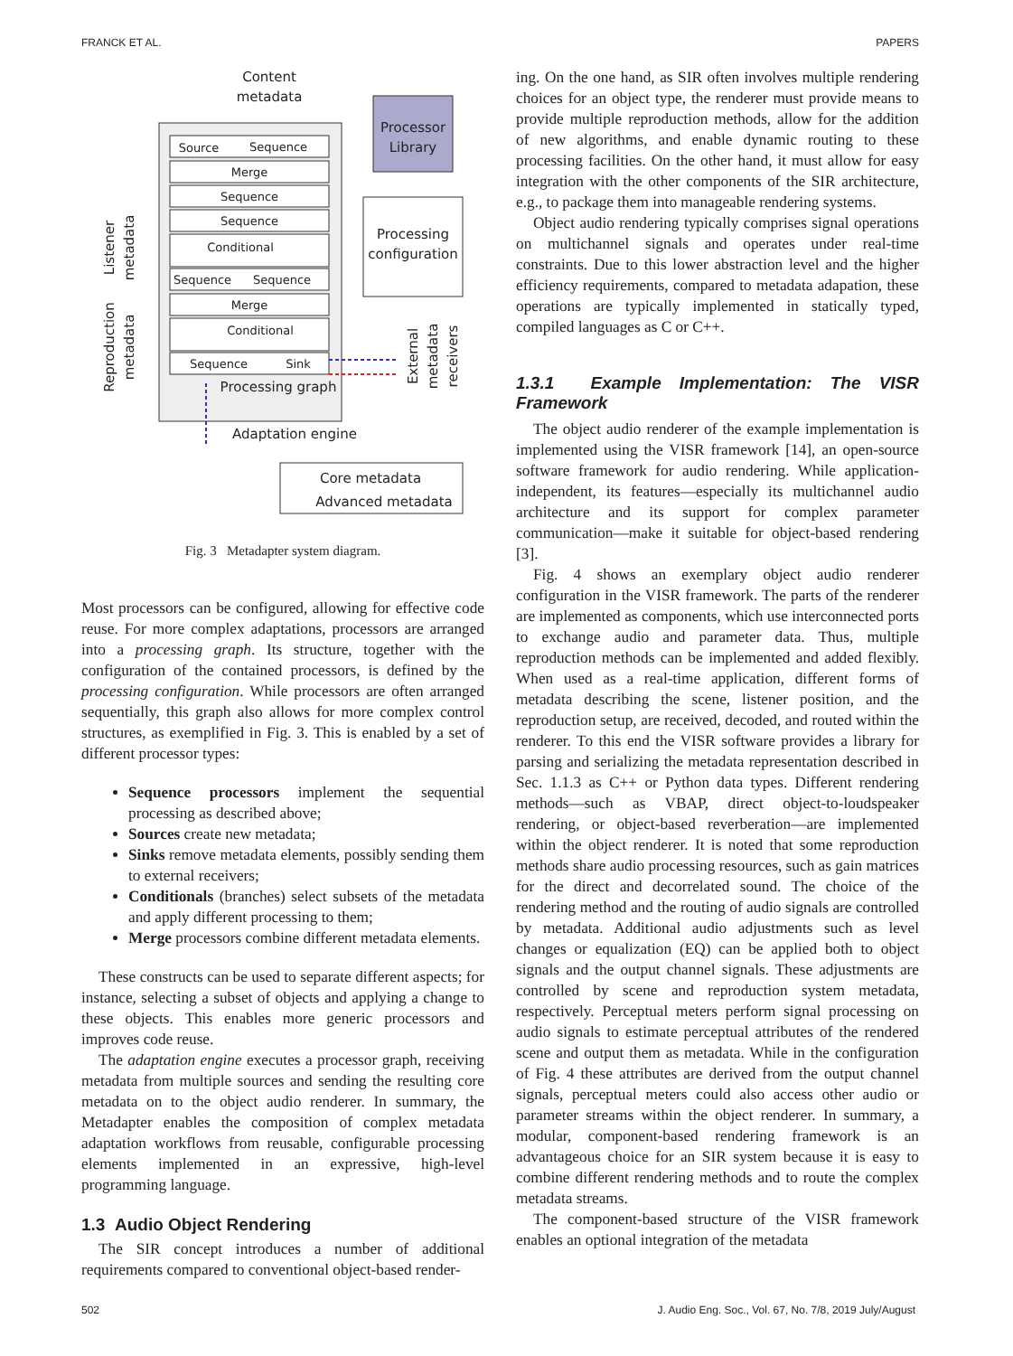FRANCK ET AL. PAPERS
Content
metadata
Source
Sequence
Merge
Sequence
Sequence
Conditional
Sequence
Sequence
Merge
Conditional
Sequence
Sink
Processing graph
Adaptation engine
Processor
Library
Processing
configuration
Listener
metadata
Reproduction
metadata
External
metadata
receivers
Core metadata
Advanced metadata
Fig. 3 Metadapter system diagram.
Most processors can be configured, allowing for effective code reuse. For more complex adaptations, processors are arranged into a processing graph. Its structure, together with the configuration of the contained processors, is defined by the processing configuration. While processors are often arranged sequentially, this graph also allows for more complex control structures, as exemplified in Fig. 3. This is enabled by a set of different processor types:
Sequence processors implement the sequential processing as described above;
Sources create new metadata;
Sinks remove metadata elements, possibly sending them to external receivers;
Conditionals (branches) select subsets of the metadata and apply different processing to them;
Merge processors combine different metadata elements.
These constructs can be used to separate different aspects; for instance, selecting a subset of objects and applying a change to these objects. This enables more generic processors and improves code reuse.
The adaptation engine executes a processor graph, receiving metadata from multiple sources and sending the resulting core metadata on to the object audio renderer. In summary, the Metadapter enables the composition of complex metadata adaptation workflows from reusable, configurable processing elements implemented in an expressive, high-level programming language.
1.3 Audio Object Rendering
The SIR concept introduces a number of additional requirements compared to conventional object-based render-
ing. On the one hand, as SIR often involves multiple rendering choices for an object type, the renderer must provide means to provide multiple reproduction methods, allow for the addition of new algorithms, and enable dynamic routing to these processing facilities. On the other hand, it must allow for easy integration with the other components of the SIR architecture, e.g., to package them into manageable rendering systems.
Object audio rendering typically comprises signal operations on multichannel signals and operates under real-time constraints. Due to this lower abstraction level and the higher efficiency requirements, compared to metadata adapation, these operations are typically implemented in statically typed, compiled languages as C or C++.
1.3.1 Example Implementation: The VISR Framework
The object audio renderer of the example implementation is implemented using the VISR framework [14], an open-source software framework for audio rendering. While application-independent, its features—especially its multichannel audio architecture and its support for complex parameter communication—make it suitable for object-based rendering [3].
Fig. 4 shows an exemplary object audio renderer configuration in the VISR framework. The parts of the renderer are implemented as components, which use interconnected ports to exchange audio and parameter data. Thus, multiple reproduction methods can be implemented and added flexibly. When used as a real-time application, different forms of metadata describing the scene, listener position, and the reproduction setup, are received, decoded, and routed within the renderer. To this end the VISR software provides a library for parsing and serializing the metadata representation described in Sec. 1.1.3 as C++ or Python data types. Different rendering methods—such as VBAP, direct object-to-loudspeaker rendering, or object-based reverberation—are implemented within the object renderer. It is noted that some reproduction methods share audio processing resources, such as gain matrices for the direct and decorrelated sound. The choice of the rendering method and the routing of audio signals are controlled by metadata. Additional audio adjustments such as level changes or equalization (EQ) can be applied both to object signals and the output channel signals. These adjustments are controlled by scene and reproduction system metadata, respectively. Perceptual meters perform signal processing on audio signals to estimate perceptual attributes of the rendered scene and output them as metadata. While in the configuration of Fig. 4 these attributes are derived from the output channel signals, perceptual meters could also access other audio or parameter streams within the object renderer. In summary, a modular, component-based rendering framework is an advantageous choice for an SIR system because it is easy to combine different rendering methods and to route the complex metadata streams.
The component-based structure of the VISR framework enables an optional integration of the metadata
502 J. Audio Eng. Soc., Vol. 67, No. 7/8, 2019 July/August